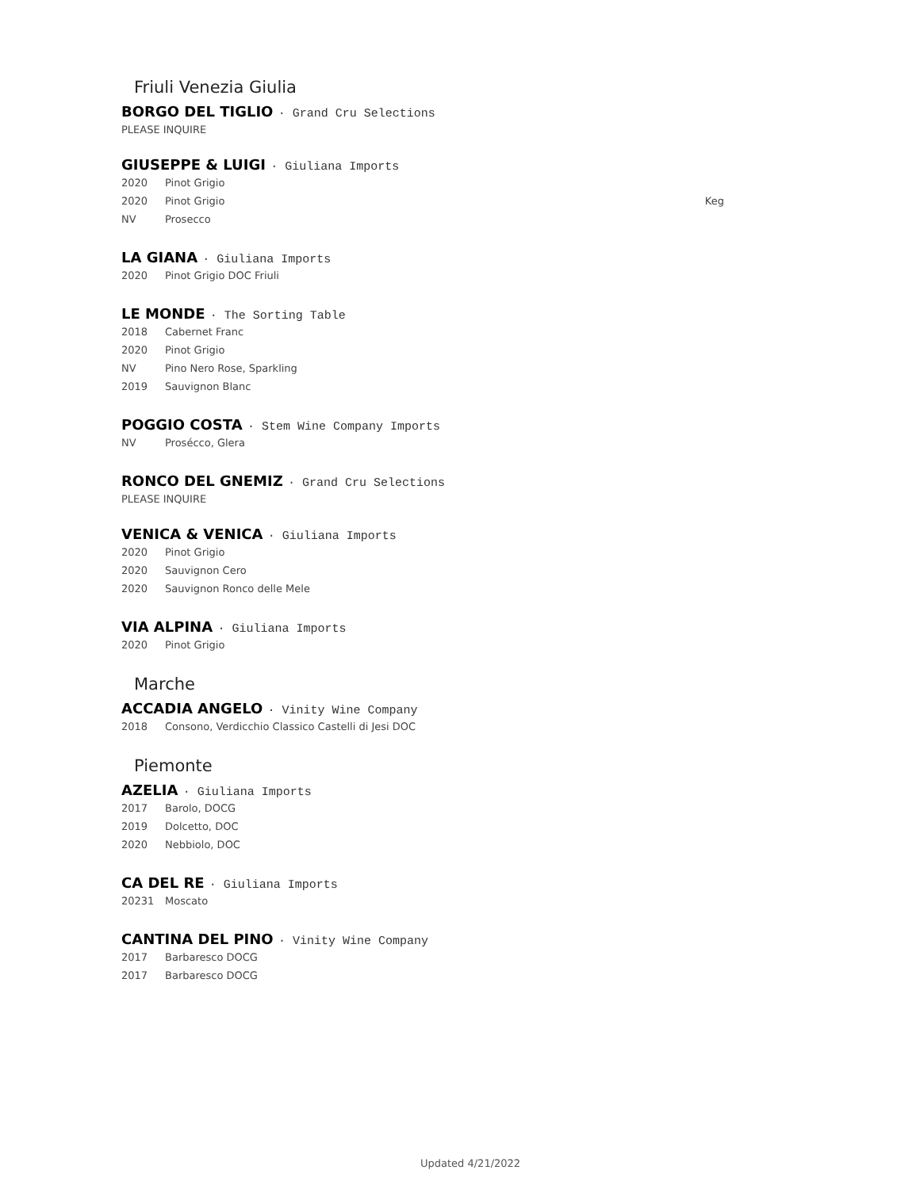Friuli Venezia Giulia
BORGO DEL TIGLIO · Grand Cru Selections
PLEASE INQUIRE
GIUSEPPE & LUIGI · Giuliana Imports
2020 Pinot Grigio
2020 Pinot Grigio Keg
NV Prosecco
LA GIANA · Giuliana Imports
2020 Pinot Grigio DOC Friuli
LE MONDE · The Sorting Table
2018 Cabernet Franc
2020 Pinot Grigio
NV Pino Nero Rose, Sparkling
2019 Sauvignon Blanc
POGGIO COSTA · Stem Wine Company Imports
NV Prosécco, Glera
RONCO DEL GNEMIZ · Grand Cru Selections
PLEASE INQUIRE
VENICA & VENICA · Giuliana Imports
2020 Pinot Grigio
2020 Sauvignon Cero
2020 Sauvignon Ronco delle Mele
VIA ALPINA · Giuliana Imports
2020 Pinot Grigio
Marche
ACCADIA ANGELO · Vinity Wine Company
2018 Consono, Verdicchio Classico Castelli di Jesi DOC
Piemonte
AZELIA · Giuliana Imports
2017 Barolo, DOCG
2019 Dolcetto, DOC
2020 Nebbiolo, DOC
CA DEL RE · Giuliana Imports
20231 Moscato
CANTINA DEL PINO · Vinity Wine Company
2017 Barbaresco DOCG
2017 Barbaresco DOCG
Updated 4/21/2022